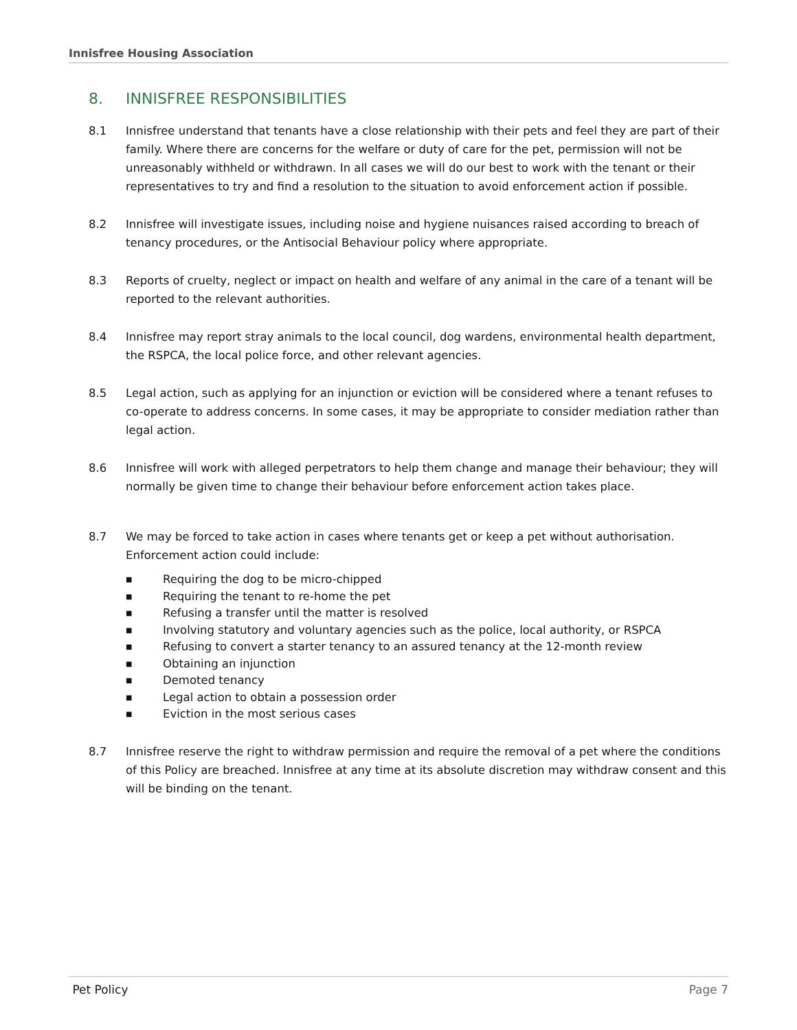Innisfree Housing Association
8. INNISFREE RESPONSIBILITIES
8.1 Innisfree understand that tenants have a close relationship with their pets and feel they are part of their family. Where there are concerns for the welfare or duty of care for the pet, permission will not be unreasonably withheld or withdrawn. In all cases we will do our best to work with the tenant or their representatives to try and find a resolution to the situation to avoid enforcement action if possible.
8.2 Innisfree will investigate issues, including noise and hygiene nuisances raised according to breach of tenancy procedures, or the Antisocial Behaviour policy where appropriate.
8.3 Reports of cruelty, neglect or impact on health and welfare of any animal in the care of a tenant will be reported to the relevant authorities.
8.4 Innisfree may report stray animals to the local council, dog wardens, environmental health department, the RSPCA, the local police force, and other relevant agencies.
8.5 Legal action, such as applying for an injunction or eviction will be considered where a tenant refuses to co-operate to address concerns. In some cases, it may be appropriate to consider mediation rather than legal action.
8.6 Innisfree will work with alleged perpetrators to help them change and manage their behaviour; they will normally be given time to change their behaviour before enforcement action takes place.
8.7 We may be forced to take action in cases where tenants get or keep a pet without authorisation. Enforcement action could include:
■ Requiring the dog to be micro-chipped
■ Requiring the tenant to re-home the pet
■ Refusing a transfer until the matter is resolved
■ Involving statutory and voluntary agencies such as the police, local authority, or RSPCA
■ Refusing to convert a starter tenancy to an assured tenancy at the 12-month review
■ Obtaining an injunction
■ Demoted tenancy
■ Legal action to obtain a possession order
■ Eviction in the most serious cases
8.7 Innisfree reserve the right to withdraw permission and require the removal of a pet where the conditions of this Policy are breached. Innisfree at any time at its absolute discretion may withdraw consent and this will be binding on the tenant.
Pet Policy Page 7